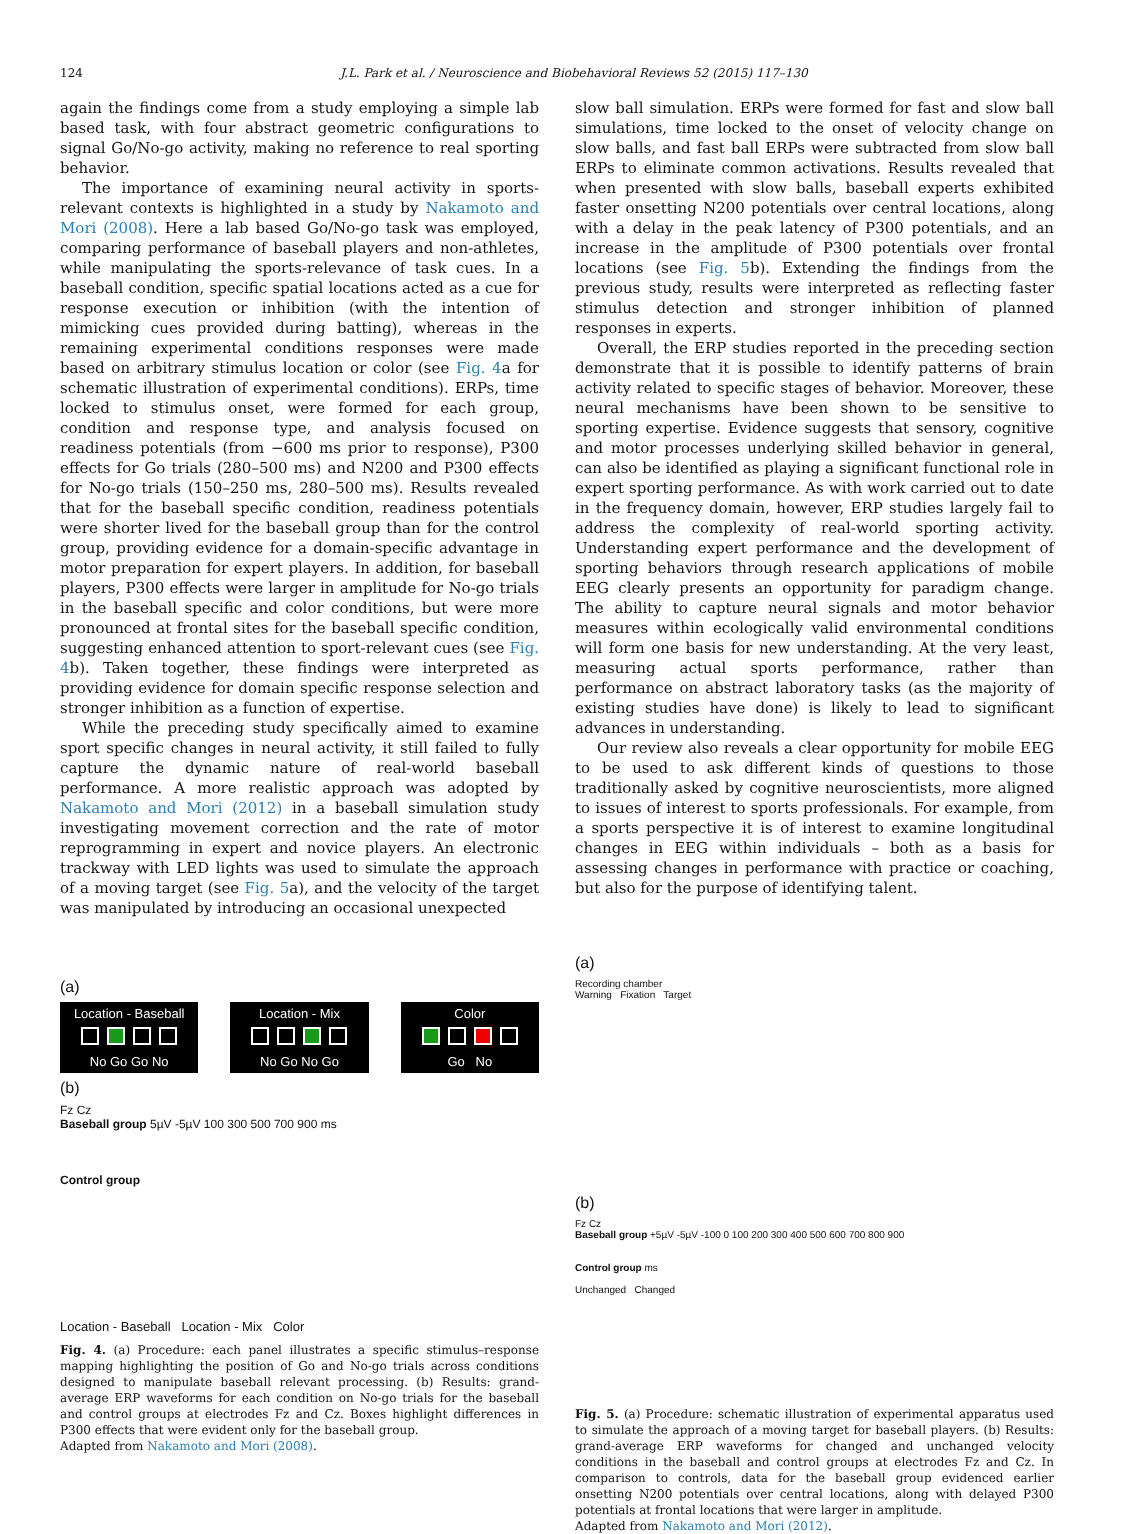124 J.L. Park et al. / Neuroscience and Biobehavioral Reviews 52 (2015) 117–130
again the findings come from a study employing a simple lab based task, with four abstract geometric configurations to signal Go/No-go activity, making no reference to real sporting behavior.
The importance of examining neural activity in sports-relevant contexts is highlighted in a study by Nakamoto and Mori (2008). Here a lab based Go/No-go task was employed, comparing performance of baseball players and non-athletes, while manipulating the sports-relevance of task cues. In a baseball condition, specific spatial locations acted as a cue for response execution or inhibition (with the intention of mimicking cues provided during batting), whereas in the remaining experimental conditions responses were made based on arbitrary stimulus location or color (see Fig. 4a for schematic illustration of experimental conditions). ERPs, time locked to stimulus onset, were formed for each group, condition and response type, and analysis focused on readiness potentials (from −600 ms prior to response), P300 effects for Go trials (280–500 ms) and N200 and P300 effects for No-go trials (150–250 ms, 280–500 ms). Results revealed that for the baseball specific condition, readiness potentials were shorter lived for the baseball group than for the control group, providing evidence for a domain-specific advantage in motor preparation for expert players. In addition, for baseball players, P300 effects were larger in amplitude for No-go trials in the baseball specific and color conditions, but were more pronounced at frontal sites for the baseball specific condition, suggesting enhanced attention to sport-relevant cues (see Fig. 4b). Taken together, these findings were interpreted as providing evidence for domain specific response selection and stronger inhibition as a function of expertise.
While the preceding study specifically aimed to examine sport specific changes in neural activity, it still failed to fully capture the dynamic nature of real-world baseball performance. A more realistic approach was adopted by Nakamoto and Mori (2012) in a baseball simulation study investigating movement correction and the rate of motor reprogramming in expert and novice players. An electronic trackway with LED lights was used to simulate the approach of a moving target (see Fig. 5a), and the velocity of the target was manipulated by introducing an occasional unexpected
slow ball simulation. ERPs were formed for fast and slow ball simulations, time locked to the onset of velocity change on slow balls, and fast ball ERPs were subtracted from slow ball ERPs to eliminate common activations. Results revealed that when presented with slow balls, baseball experts exhibited faster onsetting N200 potentials over central locations, along with a delay in the peak latency of P300 potentials, and an increase in the amplitude of P300 potentials over frontal locations (see Fig. 5b). Extending the findings from the previous study, results were interpreted as reflecting faster stimulus detection and stronger inhibition of planned responses in experts.
Overall, the ERP studies reported in the preceding section demonstrate that it is possible to identify patterns of brain activity related to specific stages of behavior. Moreover, these neural mechanisms have been shown to be sensitive to sporting expertise. Evidence suggests that sensory, cognitive and motor processes underlying skilled behavior in general, can also be identified as playing a significant functional role in expert sporting performance. As with work carried out to date in the frequency domain, however, ERP studies largely fail to address the complexity of real-world sporting activity. Understanding expert performance and the development of sporting behaviors through research applications of mobile EEG clearly presents an opportunity for paradigm change. The ability to capture neural signals and motor behavior measures within ecologically valid environmental conditions will form one basis for new understanding. At the very least, measuring actual sports performance, rather than performance on abstract laboratory tasks (as the majority of existing studies have done) is likely to lead to significant advances in understanding.
Our review also reveals a clear opportunity for mobile EEG to be used to ask different kinds of questions to those traditionally asked by cognitive neuroscientists, more aligned to issues of interest to sports professionals. For example, from a sports perspective it is of interest to examine longitudinal changes in EEG within individuals – both as a basis for assessing changes in performance with practice or coaching, but also for the purpose of identifying talent.
(a)
Location - Baseball
No Go Go No
Location - Mix
No Go No Go
Color
Go No
(b)
Fz Cz
Baseball group 5µV -5µV 100 300 500 700 900 ms
Control group
Location - Baseball Location - Mix Color
Fig. 4. (a) Procedure: each panel illustrates a specific stimulus–response mapping highlighting the position of Go and No-go trials across conditions designed to manipulate baseball relevant processing. (b) Results: grand-average ERP waveforms for each condition on No-go trials for the baseball and control groups at electrodes Fz and Cz. Boxes highlight differences in P300 effects that were evident only for the baseball group.
Adapted from Nakamoto and Mori (2008).
(a)
Recording chamber
Warning Fixation Target
(b)
Fz Cz
Baseball group +5µV -5µV -100 0 100 200 300 400 500 600 700 800 900
Control group ms
Unchanged Changed
Fig. 5. (a) Procedure: schematic illustration of experimental apparatus used to simulate the approach of a moving target for baseball players. (b) Results: grand-average ERP waveforms for changed and unchanged velocity conditions in the baseball and control groups at electrodes Fz and Cz. In comparison to controls, data for the baseball group evidenced earlier onsetting N200 potentials over central locations, along with delayed P300 potentials at frontal locations that were larger in amplitude.
Adapted from Nakamoto and Mori (2012).